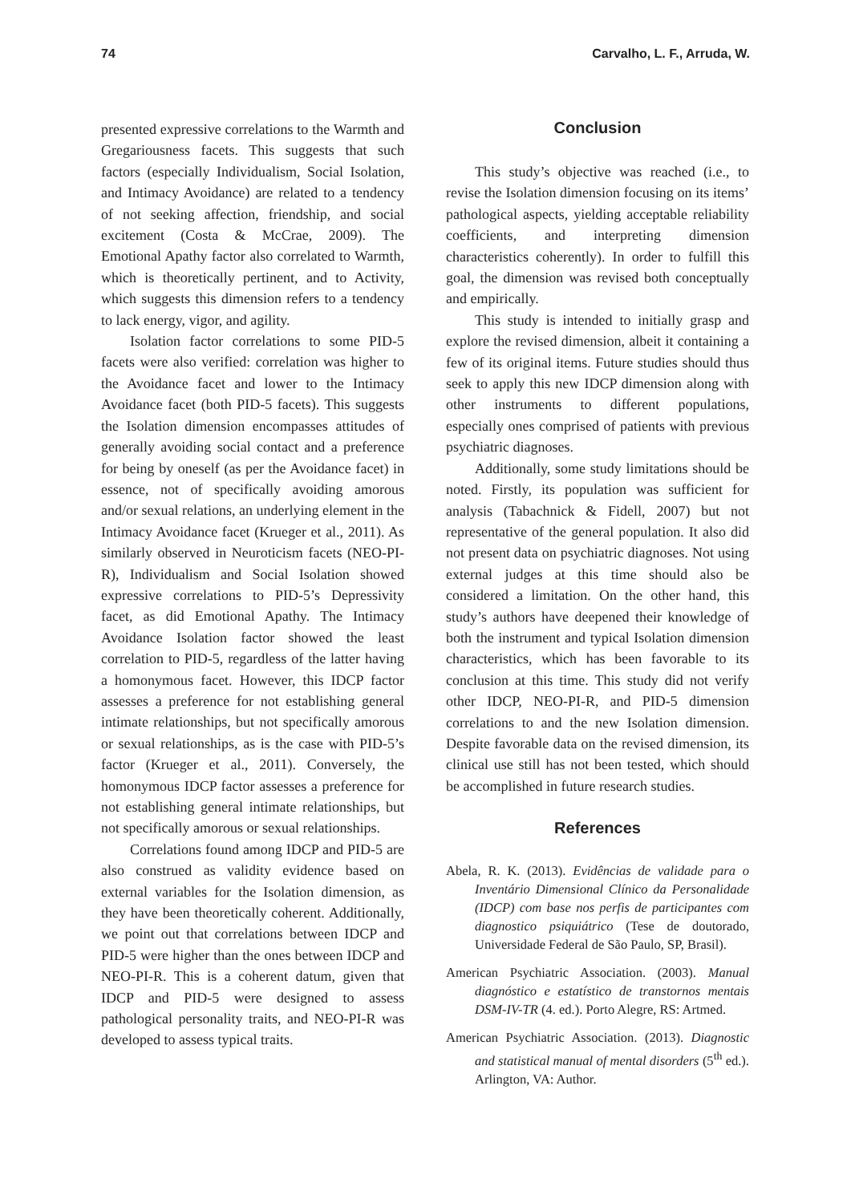74 Carvalho, L. F., Arruda, W.
presented expressive correlations to the Warmth and Gregariousness facets. This suggests that such factors (especially Individualism, Social Isolation, and Intimacy Avoidance) are related to a tendency of not seeking affection, friendship, and social excitement (Costa & McCrae, 2009). The Emotional Apathy factor also correlated to Warmth, which is theoretically pertinent, and to Activity, which suggests this dimension refers to a tendency to lack energy, vigor, and agility.
Isolation factor correlations to some PID-5 facets were also verified: correlation was higher to the Avoidance facet and lower to the Intimacy Avoidance facet (both PID-5 facets). This suggests the Isolation dimension encompasses attitudes of generally avoiding social contact and a preference for being by oneself (as per the Avoidance facet) in essence, not of specifically avoiding amorous and/or sexual relations, an underlying element in the Intimacy Avoidance facet (Krueger et al., 2011). As similarly observed in Neuroticism facets (NEO-PI-R), Individualism and Social Isolation showed expressive correlations to PID-5’s Depressivity facet, as did Emotional Apathy. The Intimacy Avoidance Isolation factor showed the least correlation to PID-5, regardless of the latter having a homonymous facet. However, this IDCP factor assesses a preference for not establishing general intimate relationships, but not specifically amorous or sexual relationships, as is the case with PID-5’s factor (Krueger et al., 2011). Conversely, the homonymous IDCP factor assesses a preference for not establishing general intimate relationships, but not specifically amorous or sexual relationships.
Correlations found among IDCP and PID-5 are also construed as validity evidence based on external variables for the Isolation dimension, as they have been theoretically coherent. Additionally, we point out that correlations between IDCP and PID-5 were higher than the ones between IDCP and NEO-PI-R. This is a coherent datum, given that IDCP and PID-5 were designed to assess pathological personality traits, and NEO-PI-R was developed to assess typical traits.
Conclusion
This study’s objective was reached (i.e., to revise the Isolation dimension focusing on its items’ pathological aspects, yielding acceptable reliability coefficients, and interpreting dimension characteristics coherently). In order to fulfill this goal, the dimension was revised both conceptually and empirically.
This study is intended to initially grasp and explore the revised dimension, albeit it containing a few of its original items. Future studies should thus seek to apply this new IDCP dimension along with other instruments to different populations, especially ones comprised of patients with previous psychiatric diagnoses.
Additionally, some study limitations should be noted. Firstly, its population was sufficient for analysis (Tabachnick & Fidell, 2007) but not representative of the general population. It also did not present data on psychiatric diagnoses. Not using external judges at this time should also be considered a limitation. On the other hand, this study’s authors have deepened their knowledge of both the instrument and typical Isolation dimension characteristics, which has been favorable to its conclusion at this time. This study did not verify other IDCP, NEO-PI-R, and PID-5 dimension correlations to and the new Isolation dimension. Despite favorable data on the revised dimension, its clinical use still has not been tested, which should be accomplished in future research studies.
References
Abela, R. K. (2013). Evidências de validade para o Inventário Dimensional Clínico da Personalidade (IDCP) com base nos perfis de participantes com diagnostico psiquiátrico (Tese de doutorado, Universidade Federal de São Paulo, SP, Brasil).
American Psychiatric Association. (2003). Manual diagnóstico e estatístico de transtornos mentais DSM-IV-TR (4. ed.). Porto Alegre, RS: Artmed.
American Psychiatric Association. (2013). Diagnostic and statistical manual of mental disorders (5<sup>th</sup> ed.). Arlington, VA: Author.